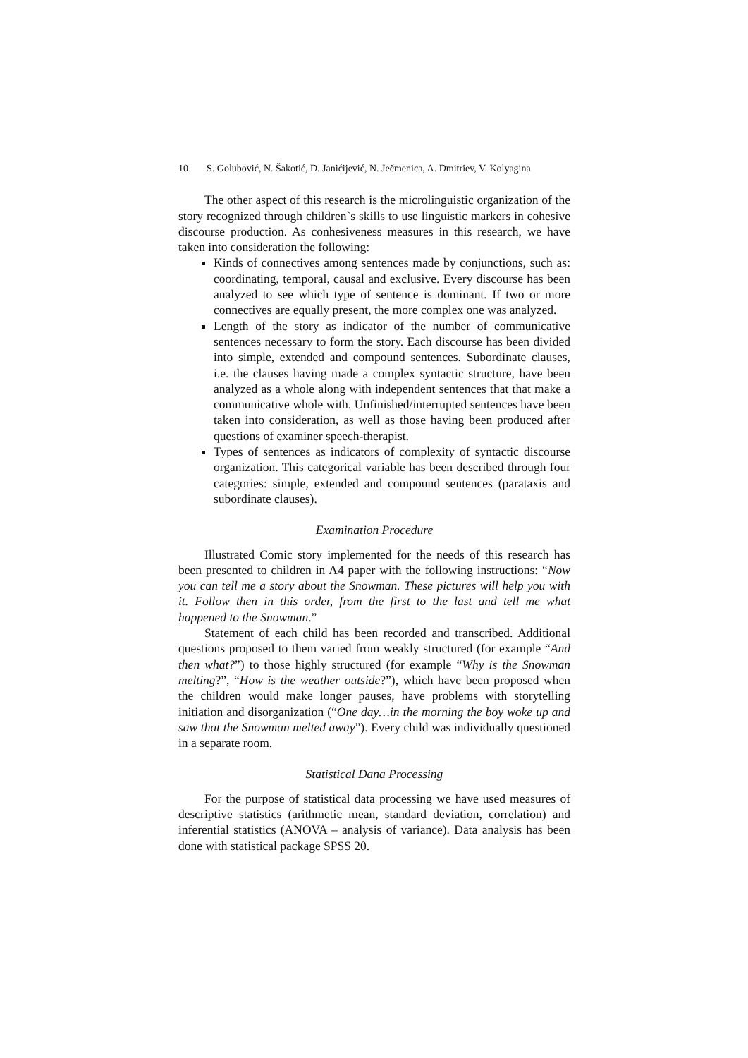10 S. Golubović, N. Šakotić, D. Janićijević, N. Ječmenica, A. Dmitriev, V. Kolyagina
The other aspect of this research is the microlinguistic organization of the story recognized through children`s skills to use linguistic markers in cohesive discourse production. As conhesiveness measures in this research, we have taken into consideration the following:
Kinds of connectives among sentences made by conjunctions, such as: coordinating, temporal, causal and exclusive. Every discourse has been analyzed to see which type of sentence is dominant. If two or more connectives are equally present, the more complex one was analyzed.
Length of the story as indicator of the number of communicative sentences necessary to form the story. Each discourse has been divided into simple, extended and compound sentences. Subordinate clauses, i.e. the clauses having made a complex syntactic structure, have been analyzed as a whole along with independent sentences that that make a communicative whole with. Unfinished/interrupted sentences have been taken into consideration, as well as those having been produced after questions of examiner speech-therapist.
Types of sentences as indicators of complexity of syntactic discourse organization. This categorical variable has been described through four categories: simple, extended and compound sentences (parataxis and subordinate clauses).
Examination Procedure
Illustrated Comic story implemented for the needs of this research has been presented to children in A4 paper with the following instructions: “Now you can tell me a story about the Snowman. These pictures will help you with it. Follow then in this order, from the first to the last and tell me what happened to the Snowman.”
Statement of each child has been recorded and transcribed. Additional questions proposed to them varied from weakly structured (for example “And then what?”) to those highly structured (for example “Why is the Snowman melting?”, “How is the weather outside?”), which have been proposed when the children would make longer pauses, have problems with storytelling initiation and disorganization (“One day…in the morning the boy woke up and saw that the Snowman melted away”). Every child was individually questioned in a separate room.
Statistical Dana Processing
For the purpose of statistical data processing we have used measures of descriptive statistics (arithmetic mean, standard deviation, correlation) and inferential statistics (ANOVA – analysis of variance). Data analysis has been done with statistical package SPSS 20.